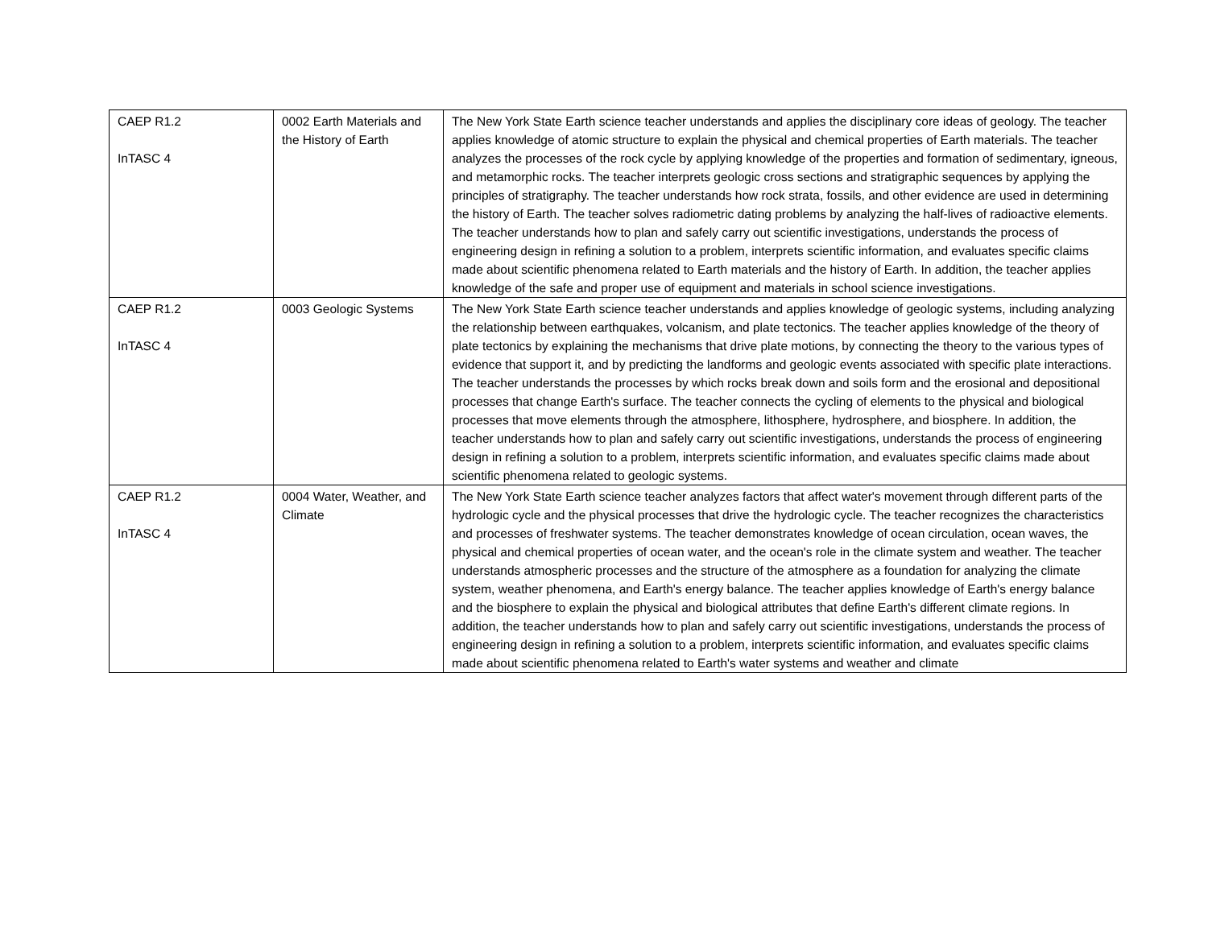| CAEP R1.2 InTASC 4 | 0002 Earth Materials and the History of Earth | The New York State Earth science teacher understands and applies the disciplinary core ideas of geology. The teacher applies knowledge of atomic structure to explain the physical and chemical properties of Earth materials. The teacher analyzes the processes of the rock cycle by applying knowledge of the properties and formation of sedimentary, igneous, and metamorphic rocks. The teacher interprets geologic cross sections and stratigraphic sequences by applying the principles of stratigraphy. The teacher understands how rock strata, fossils, and other evidence are used in determining the history of Earth. The teacher solves radiometric dating problems by analyzing the half-lives of radioactive elements. The teacher understands how to plan and safely carry out scientific investigations, understands the process of engineering design in refining a solution to a problem, interprets scientific information, and evaluates specific claims made about scientific phenomena related to Earth materials and the history of Earth. In addition, the teacher applies knowledge of the safe and proper use of equipment and materials in school science investigations. |
| CAEP R1.2 InTASC 4 | 0003 Geologic Systems | The New York State Earth science teacher understands and applies knowledge of geologic systems, including analyzing the relationship between earthquakes, volcanism, and plate tectonics. The teacher applies knowledge of the theory of plate tectonics by explaining the mechanisms that drive plate motions, by connecting the theory to the various types of evidence that support it, and by predicting the landforms and geologic events associated with specific plate interactions. The teacher understands the processes by which rocks break down and soils form and the erosional and depositional processes that change Earth's surface. The teacher connects the cycling of elements to the physical and biological processes that move elements through the atmosphere, lithosphere, hydrosphere, and biosphere. In addition, the teacher understands how to plan and safely carry out scientific investigations, understands the process of engineering design in refining a solution to a problem, interprets scientific information, and evaluates specific claims made about scientific phenomena related to geologic systems. |
| CAEP R1.2 InTASC 4 | 0004 Water, Weather, and Climate | The New York State Earth science teacher analyzes factors that affect water's movement through different parts of the hydrologic cycle and the physical processes that drive the hydrologic cycle. The teacher recognizes the characteristics and processes of freshwater systems. The teacher demonstrates knowledge of ocean circulation, ocean waves, the physical and chemical properties of ocean water, and the ocean's role in the climate system and weather. The teacher understands atmospheric processes and the structure of the atmosphere as a foundation for analyzing the climate system, weather phenomena, and Earth's energy balance. The teacher applies knowledge of Earth's energy balance and the biosphere to explain the physical and biological attributes that define Earth's different climate regions. In addition, the teacher understands how to plan and safely carry out scientific investigations, understands the process of engineering design in refining a solution to a problem, interprets scientific information, and evaluates specific claims made about scientific phenomena related to Earth's water systems and weather and climate |